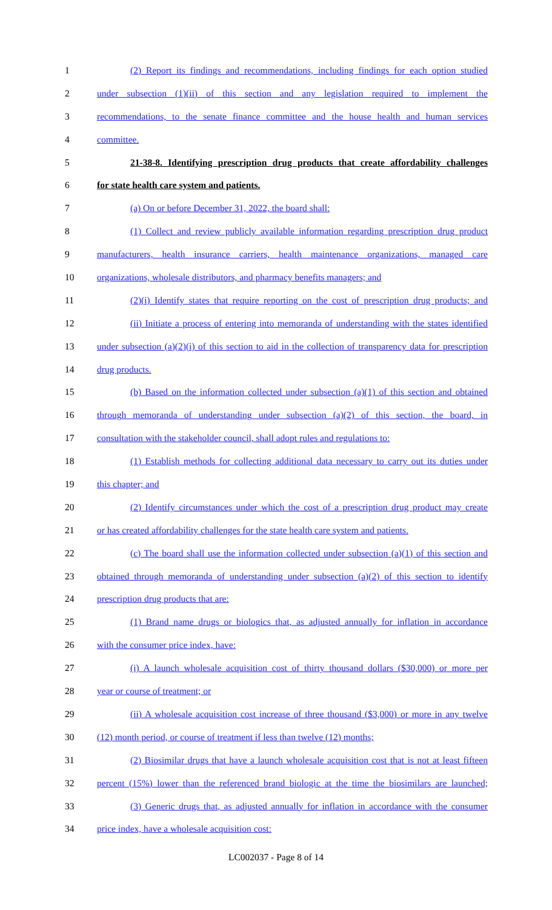1 (2) Report its findings and recommendations, including findings for each option studied
2 under subsection (1)(ii) of this section and any legislation required to implement the
3 recommendations, to the senate finance committee and the house health and human services
4 committee.
5 21-38-8. Identifying prescription drug products that create affordability challenges
6 for state health care system and patients.
7 (a) On or before December 31, 2022, the board shall:
8 (1) Collect and review publicly available information regarding prescription drug product
9 manufacturers, health insurance carriers, health maintenance organizations, managed care
10 organizations, wholesale distributors, and pharmacy benefits managers; and
11 (2)(i) Identify states that require reporting on the cost of prescription drug products; and
12 (ii) Initiate a process of entering into memoranda of understanding with the states identified
13 under subsection (a)(2)(i) of this section to aid in the collection of transparency data for prescription
14 drug products.
15 (b) Based on the information collected under subsection (a)(1) of this section and obtained
16 through memoranda of understanding under subsection (a)(2) of this section, the board, in
17 consultation with the stakeholder council, shall adopt rules and regulations to:
18 (1) Establish methods for collecting additional data necessary to carry out its duties under
19 this chapter; and
20 (2) Identify circumstances under which the cost of a prescription drug product may create
21 or has created affordability challenges for the state health care system and patients.
22 (c) The board shall use the information collected under subsection (a)(1) of this section and
23 obtained through memoranda of understanding under subsection (a)(2) of this section to identify
24 prescription drug products that are:
25 (1) Brand name drugs or biologics that, as adjusted annually for inflation in accordance
26 with the consumer price index, have:
27 (i) A launch wholesale acquisition cost of thirty thousand dollars ($30,000) or more per
28 year or course of treatment; or
29 (ii) A wholesale acquisition cost increase of three thousand ($3,000) or more in any twelve
30 (12) month period, or course of treatment if less than twelve (12) months;
31 (2) Biosimilar drugs that have a launch wholesale acquisition cost that is not at least fifteen
32 percent (15%) lower than the referenced brand biologic at the time the biosimilars are launched;
33 (3) Generic drugs that, as adjusted annually for inflation in accordance with the consumer
34 price index, have a wholesale acquisition cost:
LC002037 - Page 8 of 14